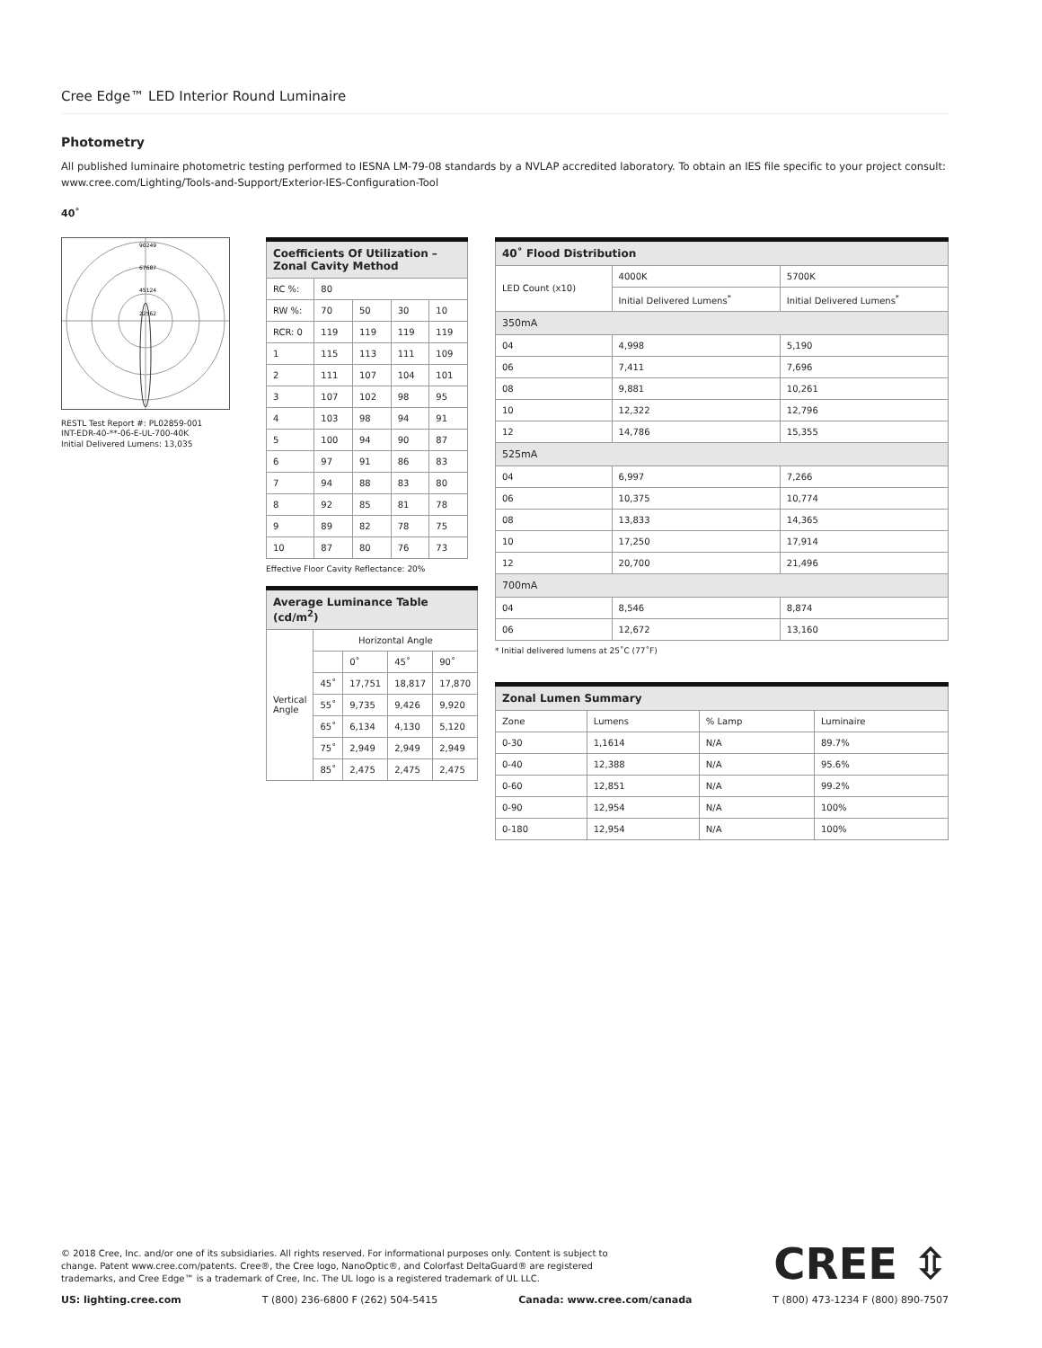Cree Edge™ LED Interior Round Luminaire
Photometry
All published luminaire photometric testing performed to IESNA LM-79-08 standards by a NVLAP accredited laboratory. To obtain an IES file specific to your project consult: www.cree.com/Lighting/Tools-and-Support/Exterior-IES-Configuration-Tool
40˚
90249
67687
45124
22562
RESTL Test Report #: PL02859-001
INT-EDR-40-**-06-E-UL-700-40K
Initial Delivered Lumens: 13,035
| Coefficients Of Utilization – Zonal Cavity Method | | | | |
| --- | --- | --- | --- | --- |
| RC %: | 80 | | | |
| RW %: | 70 | 50 | 30 | 10 |
| RCR: 0 | 119 | 119 | 119 | 119 |
| 1 | 115 | 113 | 111 | 109 |
| 2 | 111 | 107 | 104 | 101 |
| 3 | 107 | 102 | 98 | 95 |
| 4 | 103 | 98 | 94 | 91 |
| 5 | 100 | 94 | 90 | 87 |
| 6 | 97 | 91 | 86 | 83 |
| 7 | 94 | 88 | 83 | 80 |
| 8 | 92 | 85 | 81 | 78 |
| 9 | 89 | 82 | 78 | 75 |
| 10 | 87 | 80 | 76 | 73 |
Effective Floor Cavity Reflectance: 20%
| Average Luminance Table (cd/m<sup>2</sup>) | | | | |
| --- | --- | --- | --- | --- |
| Vertical Angle | Horizontal Angle | | | |
| | | 0˚ | 45˚ | 90˚ |
| | 45˚ | 17,751 | 18,817 | 17,870 |
| | 55˚ | 9,735 | 9,426 | 9,920 |
| | 65˚ | 6,134 | 4,130 | 5,120 |
| | 75˚ | 2,949 | 2,949 | 2,949 |
| | 85˚ | 2,475 | 2,475 | 2,475 |
| 40˚ Flood Distribution | | |
| --- | --- | --- |
| LED Count (x10) | 4000K | 5700K |
| | Initial Delivered Lumens<sup>*</sup> | Initial Delivered Lumens<sup>*</sup> |
| 350mA | | |
| 04 | 4,998 | 5,190 |
| 06 | 7,411 | 7,696 |
| 08 | 9,881 | 10,261 |
| 10 | 12,322 | 12,796 |
| 12 | 14,786 | 15,355 |
| 525mA | | |
| 04 | 6,997 | 7,266 |
| 06 | 10,375 | 10,774 |
| 08 | 13,833 | 14,365 |
| 10 | 17,250 | 17,914 |
| 12 | 20,700 | 21,496 |
| 700mA | | |
| 04 | 8,546 | 8,874 |
| 06 | 12,672 | 13,160 |
* Initial delivered lumens at 25˚C (77˚F)
| Zonal Lumen Summary | | | |
| --- | --- | --- | --- |
| Zone | Lumens | % Lamp | Luminaire |
| 0-30 | 1,1614 | N/A | 89.7% |
| 0-40 | 12,388 | N/A | 95.6% |
| 0-60 | 12,851 | N/A | 99.2% |
| 0-90 | 12,954 | N/A | 100% |
| 0-180 | 12,954 | N/A | 100% |
CREE ⇳
© 2018 Cree, Inc. and/or one of its subsidiaries. All rights reserved. For informational purposes only. Content is subject to change. Patent www.cree.com/patents. Cree®, the Cree logo, NanoOptic®, and Colorfast DeltaGuard® are registered trademarks, and Cree Edge™ is a trademark of Cree, Inc. The UL logo is a registered trademark of UL LLC.
US: lighting.cree.com T (800) 236-6800 F (262) 504-5415 Canada: www.cree.com/canada T (800) 473-1234 F (800) 890-7507